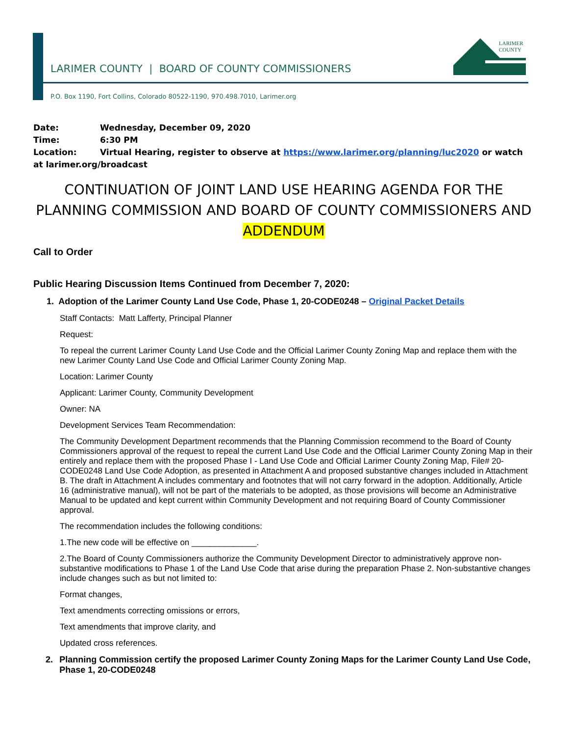LARIMER
COUNTY
LARIMER COUNTY | BOARD OF COUNTY COMMISSIONERS
P.O. Box 1190, Fort Collins, Colorado 80522-1190, 970.498.7010, Larimer.org
Date: Wednesday, December 09, 2020
Time: 6:30 PM
Location: Virtual Hearing, register to observe at https://www.larimer.org/planning/luc2020 or watch at larimer.org/broadcast
CONTINUATION OF JOINT LAND USE HEARING AGENDA FOR THE PLANNING COMMISSION AND BOARD OF COUNTY COMMISSIONERS AND ADDENDUM
Call to Order
Public Hearing Discussion Items Continued from December 7, 2020:
1. Adoption of the Larimer County Land Use Code, Phase 1, 20-CODE0248 – Original Packet Details
Staff Contacts: Matt Lafferty, Principal Planner
Request:
To repeal the current Larimer County Land Use Code and the Official Larimer County Zoning Map and replace them with the new Larimer County Land Use Code and Official Larimer County Zoning Map.
Location: Larimer County
Applicant: Larimer County, Community Development
Owner: NA
Development Services Team Recommendation:
The Community Development Department recommends that the Planning Commission recommend to the Board of County Commissioners approval of the request to repeal the current Land Use Code and the Official Larimer County Zoning Map in their entirely and replace them with the proposed Phase I - Land Use Code and Official Larimer County Zoning Map, File# 20-CODE0248 Land Use Code Adoption, as presented in Attachment A and proposed substantive changes included in Attachment B. The draft in Attachment A includes commentary and footnotes that will not carry forward in the adoption. Additionally, Article 16 (administrative manual), will not be part of the materials to be adopted, as those provisions will become an Administrative Manual to be updated and kept current within Community Development and not requiring Board of County Commissioner approval.
The recommendation includes the following conditions:
1.The new code will be effective on ______________.
2.The Board of County Commissioners authorize the Community Development Director to administratively approve non-substantive modifications to Phase 1 of the Land Use Code that arise during the preparation Phase 2. Non-substantive changes include changes such as but not limited to:
Format changes,
Text amendments correcting omissions or errors,
Text amendments that improve clarity, and
Updated cross references.
2. Planning Commission certify the proposed Larimer County Zoning Maps for the Larimer County Land Use Code, Phase 1, 20-CODE0248